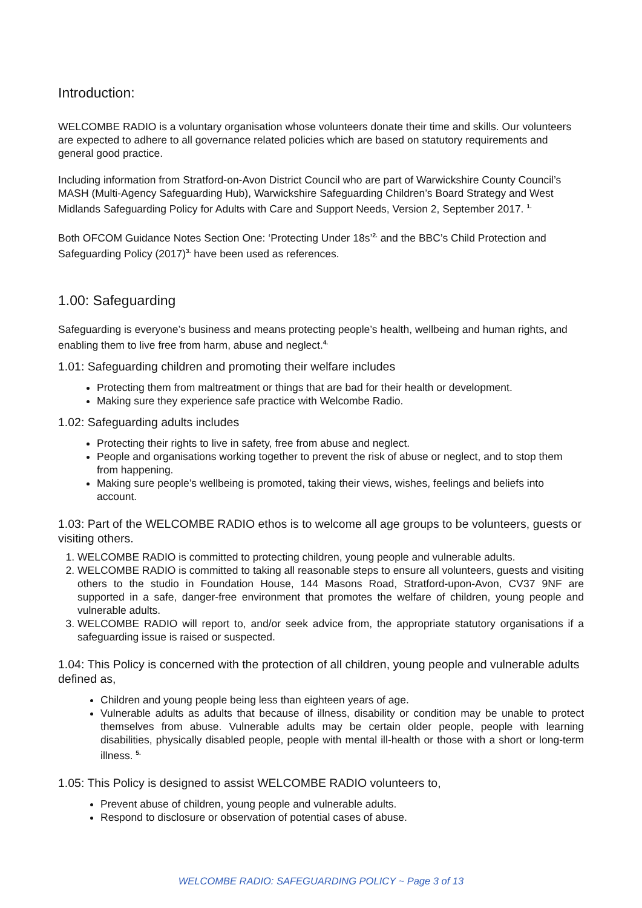Introduction:
WELCOMBE RADIO is a voluntary organisation whose volunteers donate their time and skills. Our volunteers are expected to adhere to all governance related policies which are based on statutory requirements and general good practice.
Including information from Stratford-on-Avon District Council who are part of Warwickshire County Council’s MASH (Multi-Agency Safeguarding Hub), Warwickshire Safeguarding Children’s Board Strategy and West Midlands Safeguarding Policy for Adults with Care and Support Needs, Version 2, September 2017. <sup>1.</sup>
Both OFCOM Guidance Notes Section One: ‘Protecting Under 18s’<sup>2.</sup> and the BBC’s Child Protection and Safeguarding Policy (2017)<sup>3.</sup> have been used as references.
1.00: Safeguarding
Safeguarding is everyone’s business and means protecting people’s health, wellbeing and human rights, and enabling them to live free from harm, abuse and neglect.<sup>4.</sup>
1.01: Safeguarding children and promoting their welfare includes
Protecting them from maltreatment or things that are bad for their health or development.
Making sure they experience safe practice with Welcombe Radio.
1.02: Safeguarding adults includes
Protecting their rights to live in safety, free from abuse and neglect.
People and organisations working together to prevent the risk of abuse or neglect, and to stop them from happening.
Making sure people’s wellbeing is promoted, taking their views, wishes, feelings and beliefs into account.
1.03: Part of the WELCOMBE RADIO ethos is to welcome all age groups to be volunteers, guests or visiting others.
1. WELCOMBE RADIO is committed to protecting children, young people and vulnerable adults.
2. WELCOMBE RADIO is committed to taking all reasonable steps to ensure all volunteers, guests and visiting others to the studio in Foundation House, 144 Masons Road, Stratford-upon-Avon, CV37 9NF are supported in a safe, danger-free environment that promotes the welfare of children, young people and vulnerable adults.
3. WELCOMBE RADIO will report to, and/or seek advice from, the appropriate statutory organisations if a safeguarding issue is raised or suspected.
1.04: This Policy is concerned with the protection of all children, young people and vulnerable adults defined as,
Children and young people being less than eighteen years of age.
Vulnerable adults as adults that because of illness, disability or condition may be unable to protect themselves from abuse. Vulnerable adults may be certain older people, people with learning disabilities, physically disabled people, people with mental ill-health or those with a short or long-term illness. <sup>5.</sup>
1.05: This Policy is designed to assist WELCOMBE RADIO volunteers to,
Prevent abuse of children, young people and vulnerable adults.
Respond to disclosure or observation of potential cases of abuse.
WELCOMBE RADIO: SAFEGUARDING POLICY ~ Page 3 of 13